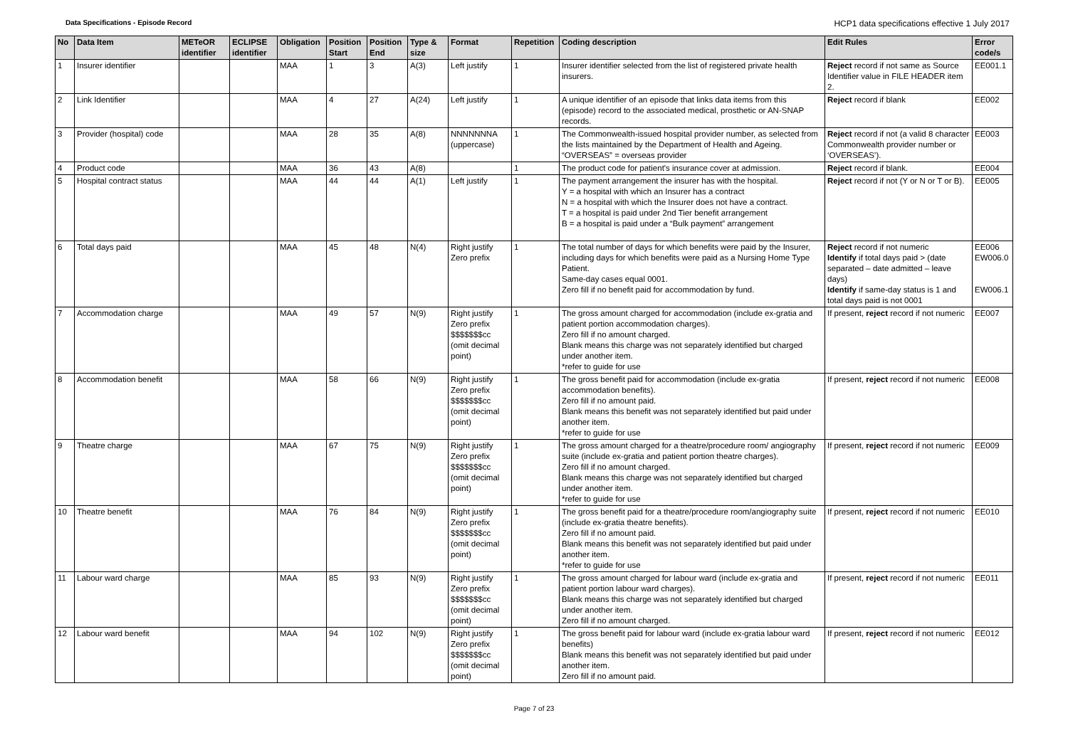Data Specifications - Episode Record
HCP1 data specifications effective 1 July 2017
| No | Data Item | METeOR identifier | ECLIPSE identifier | Obligation | Position Start | Position End | Type & size | Format | Repetition | Coding description | Edit Rules | Error code/s |
| --- | --- | --- | --- | --- | --- | --- | --- | --- | --- | --- | --- | --- |
| 1 | Insurer identifier | | | MAA | 1 | 3 | A(3) | Left justify | 1 | Insurer identifier selected from the list of registered private health insurers. | Reject record if not same as Source Identifier value in FILE HEADER item 2. | EE001.1 |
| 2 | Link Identifier | | | MAA | 4 | 27 | A(24) | Left justify | 1 | A unique identifier of an episode that links data items from this (episode) record to the associated medical, prosthetic or AN-SNAP records. | Reject record if blank | EE002 |
| 3 | Provider (hospital) code | | | MAA | 28 | 35 | A(8) | NNNNNNNA (uppercase) | 1 | The Commonwealth-issued hospital provider number, as selected from the lists maintained by the Department of Health and Ageing. “OVERSEAS” = overseas provider | Reject record if not (a valid 8 character Commonwealth provider number or ‘OVERSEAS’). | EE003 |
| 4 | Product code | | | MAA | 36 | 43 | A(8) | | 1 | The product code for patient's insurance cover at admission. | Reject record if blank. | EE004 |
| 5 | Hospital contract status | | | MAA | 44 | 44 | A(1) | Left justify | 1 | The payment arrangement the insurer has with the hospital. Y = a hospital with which an Insurer has a contract N = a hospital with which the Insurer does not have a contract. T = a hospital is paid under 2nd Tier benefit arrangement B = a hospital is paid under a “Bulk payment” arrangement | Reject record if not (Y or N or T or B). | EE005 |
| 6 | Total days paid | | | MAA | 45 | 48 | N(4) | Right justify Zero prefix | 1 | The total number of days for which benefits were paid by the Insurer, including days for which benefits were paid as a Nursing Home Type Patient. Same-day cases equal 0001. Zero fill if no benefit paid for accommodation by fund. | Reject record if not numeric Identify if total days paid > (date separated – date admitted – leave days) Identify if same-day status is 1 and total days paid is not 0001 | EE006 EW006.0 EW006.1 |
| 7 | Accommodation charge | | | MAA | 49 | 57 | N(9) | Right justify Zero prefix $$$$$$$cc (omit decimal point) | 1 | The gross amount charged for accommodation (include ex-gratia and patient portion accommodation charges). Zero fill if no amount charged. Blank means this charge was not separately identified but charged under another item. *refer to guide for use | If present, reject record if not numeric | EE007 |
| 8 | Accommodation benefit | | | MAA | 58 | 66 | N(9) | Right justify Zero prefix $$$$$$$cc (omit decimal point) | 1 | The gross benefit paid for accommodation (include ex-gratia accommodation benefits). Zero fill if no amount paid. Blank means this benefit was not separately identified but paid under another item. *refer to guide for use | If present, reject record if not numeric | EE008 |
| 9 | Theatre charge | | | MAA | 67 | 75 | N(9) | Right justify Zero prefix $$$$$$$cc (omit decimal point) | 1 | The gross amount charged for a theatre/procedure room/ angiography suite (include ex-gratia and patient portion theatre charges). Zero fill if no amount charged. Blank means this charge was not separately identified but charged under another item. *refer to guide for use | If present, reject record if not numeric | EE009 |
| 10 | Theatre benefit | | | MAA | 76 | 84 | N(9) | Right justify Zero prefix $$$$$$$cc (omit decimal point) | 1 | The gross benefit paid for a theatre/procedure room/angiography suite (include ex-gratia theatre benefits). Zero fill if no amount paid. Blank means this benefit was not separately identified but paid under another item. *refer to guide for use | If present, reject record if not numeric | EE010 |
| 11 | Labour ward charge | | | MAA | 85 | 93 | N(9) | Right justify Zero prefix $$$$$$$cc (omit decimal point) | 1 | The gross amount charged for labour ward (include ex-gratia and patient portion labour ward charges). Blank means this charge was not separately identified but charged under another item. Zero fill if no amount charged. | If present, reject record if not numeric | EE011 |
| 12 | Labour ward benefit | | | MAA | 94 | 102 | N(9) | Right justify Zero prefix $$$$$$$cc (omit decimal point) | 1 | The gross benefit paid for labour ward (include ex-gratia labour ward benefits) Blank means this benefit was not separately identified but paid under another item. Zero fill if no amount paid. | If present, reject record if not numeric | EE012 |
Page 7 of 23